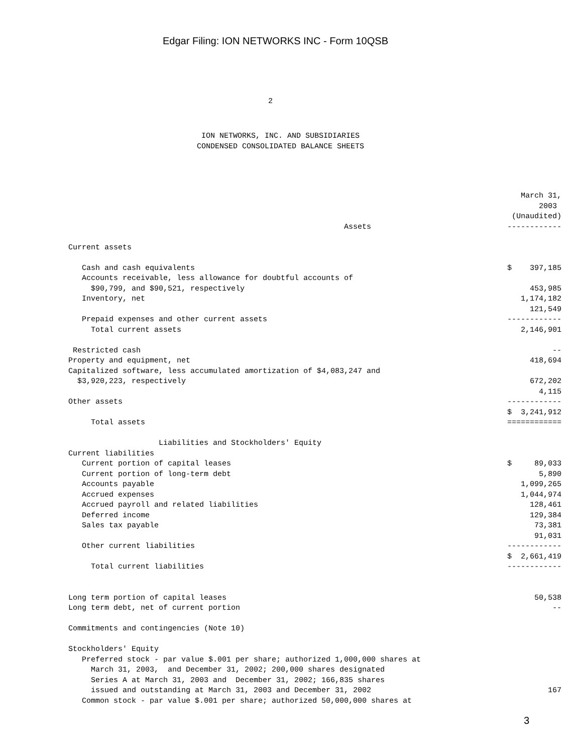Edgar Filing: ION NETWORKS INC - Form 10QSB
2
ION NETWORKS, INC. AND SUBSIDIARIES
CONDENSED CONSOLIDATED BALANCE SHEETS
| Assets | March 31, 2003 (Unaudited) ------------ |
| Current assets | |
| Cash and cash equivalents | $ 397,185 |
| Accounts receivable, less allowance for doubtful accounts of | |
| $90,799, and $90,521, respectively | 453,985 |
| Inventory, net | 1,174,182 |
| Prepaid expenses and other current assets | 121,549 ------------ |
| Total current assets | 2,146,901 |
| Restricted cash | -- |
| Property and equipment, net | 418,694 |
| Capitalized software, less accumulated amortization of $4,083,247 and | |
| $3,920,223, respectively | 672,202 |
| Other assets | 4,115 ------------ |
| Total assets | $ 3,241,912 ============ |
| Liabilities and Stockholders' Equity | |
| Current liabilities | |
| Current portion of capital leases | $ 89,033 |
| Current portion of long-term debt | 5,890 |
| Accounts payable | 1,099,265 |
| Accrued expenses | 1,044,974 |
| Accrued payroll and related liabilities | 128,461 |
| Deferred income | 129,384 |
| Sales tax payable | 73,381 |
| Other current liabilities | 91,031 ------------ |
| Total current liabilities | $ 2,661,419 ------------ |
| Long term portion of capital leases | 50,538 |
| Long term debt, net of current portion | -- |
| Commitments and contingencies (Note 10) | |
| Stockholders' Equity | |
| Preferred stock - par value $.001 per share; authorized 1,000,000 shares at | |
| March 31, 2003, and December 31, 2002; 200,000 shares designated | |
| Series A at March 31, 2003 and December 31, 2002; 166,835 shares | |
| issued and outstanding at March 31, 2003 and December 31, 2002 | 167 |
| Common stock - par value $.001 per share; authorized 50,000,000 shares at | |
3